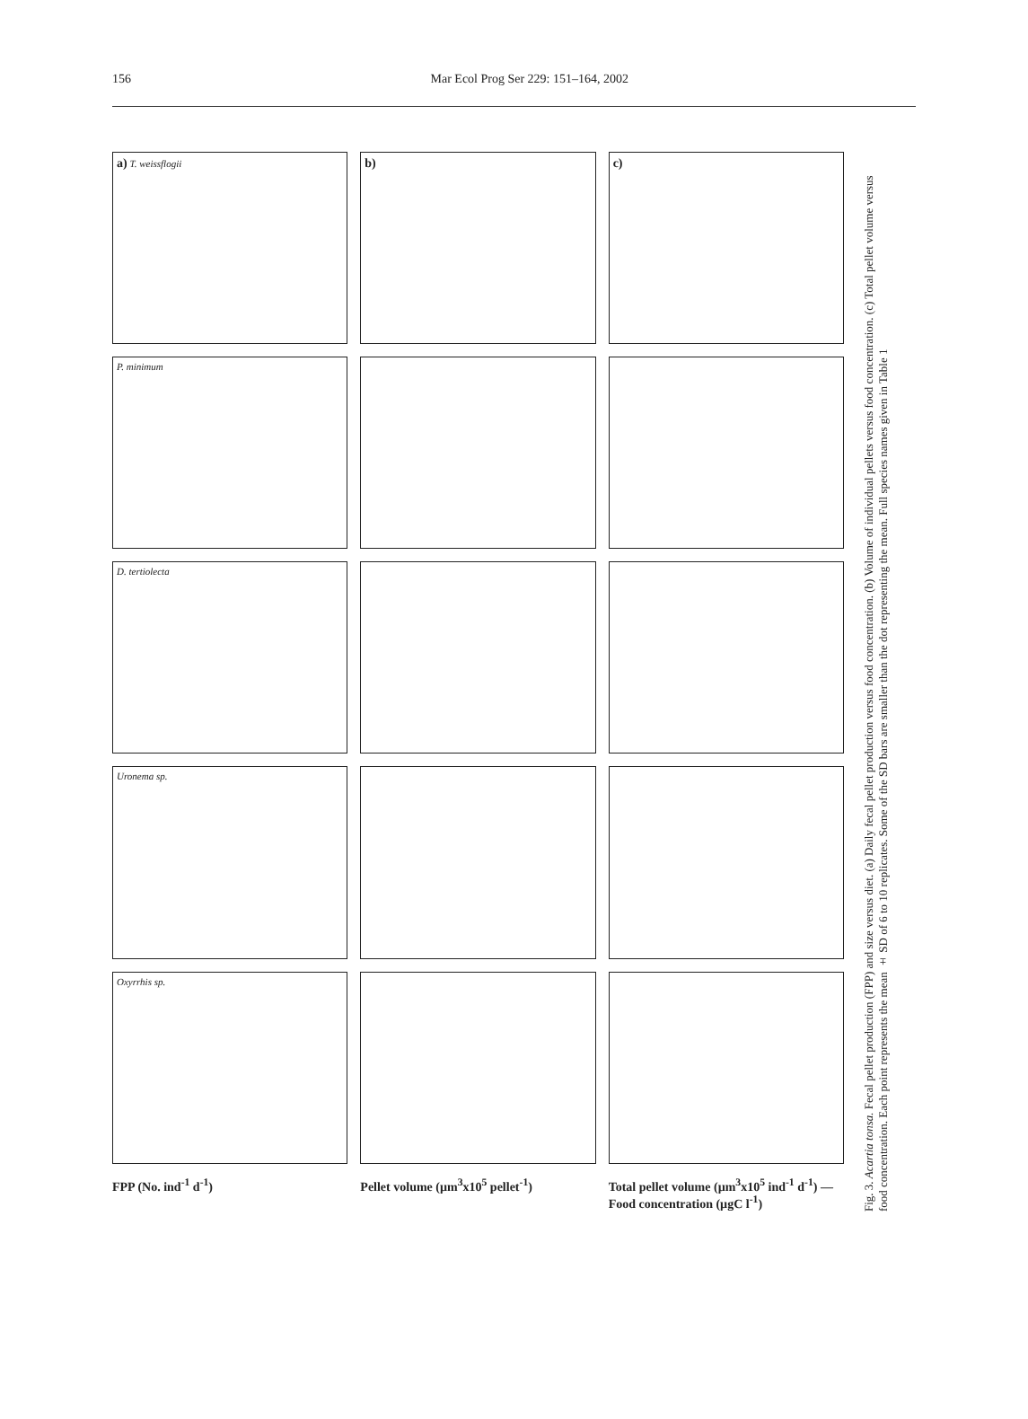156 Mar Ecol Prog Ser 229: 151–164, 2002
a) T. weissflogii
b)
c)
P. minimum
D. tertiolecta
Uronema sp.
Oxyrrhis sp.
FPP (No. ind<sup>-1</sup> d<sup>-1</sup>)
Pellet volume (µm<sup>3</sup>x10<sup>5</sup> pellet<sup>-1</sup>)
Total pellet volume (µm<sup>3</sup>x10<sup>5</sup> ind<sup>-1</sup> d<sup>-1</sup>) — Food concentration (µgC l<sup>-1</sup>)
Fig. 3. Acartia tonsa. Fecal pellet production (FPP) and size versus diet. (a) Daily fecal pellet production versus food concentration. (b) Volume of individual pellets versus food concentration. (c) Total pellet volume versus food concentration. Each point represents the mean ± SD of 6 to 10 replicates. Some of the SD bars are smaller than the dot representing the mean. Full species names given in Table 1